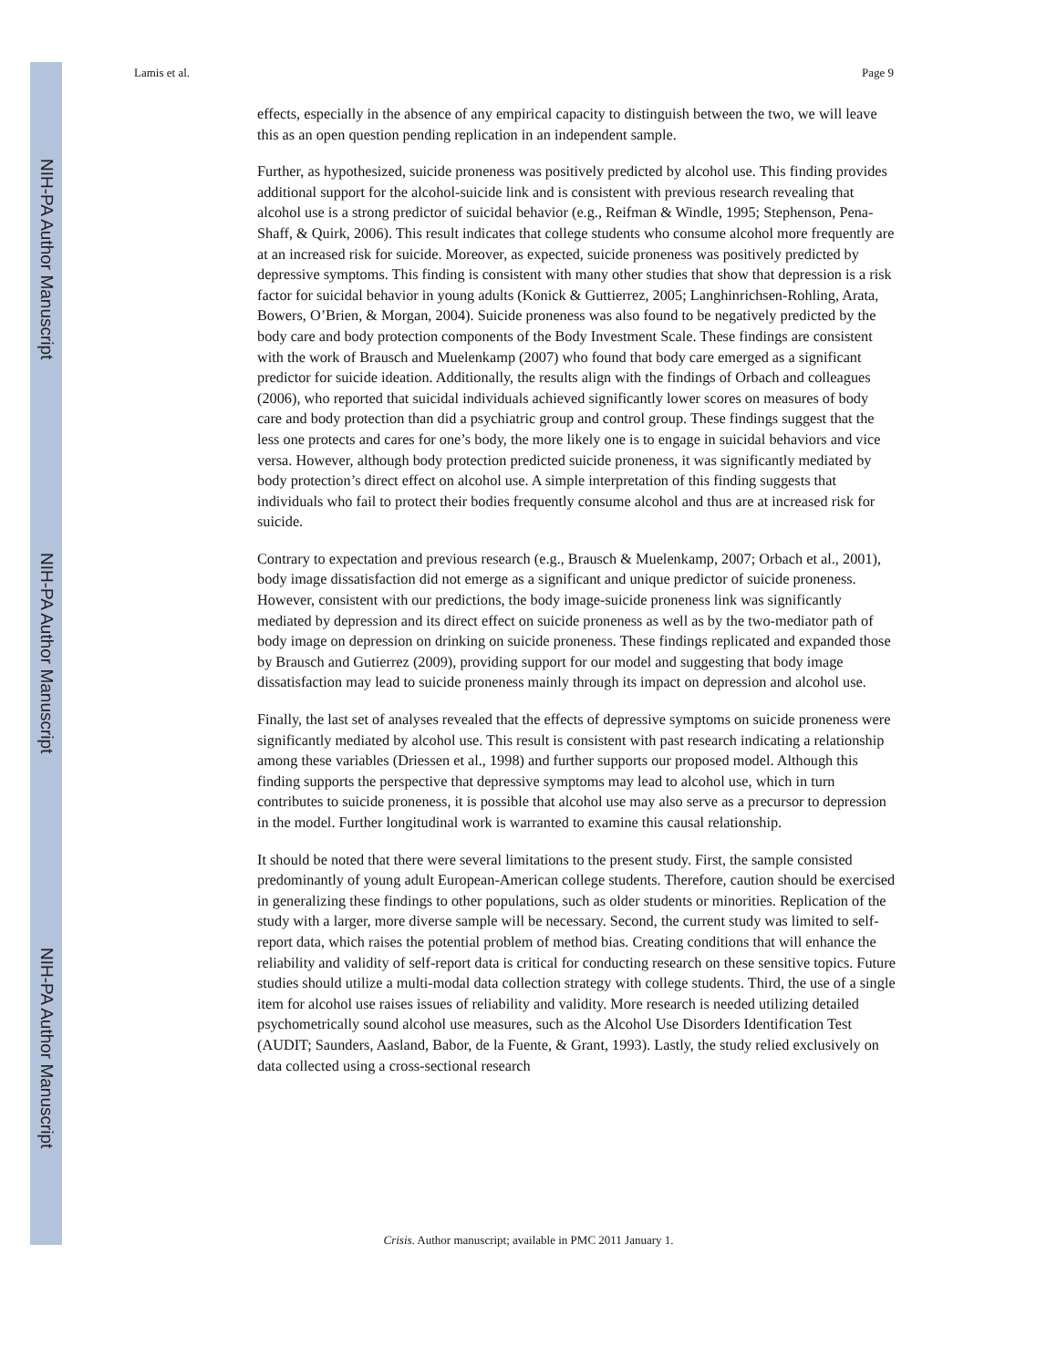NIH-PA Author Manuscript
NIH-PA Author Manuscript
NIH-PA Author Manuscript
Lamis et al. Page 9
effects, especially in the absence of any empirical capacity to distinguish between the two, we will leave this as an open question pending replication in an independent sample.
Further, as hypothesized, suicide proneness was positively predicted by alcohol use. This finding provides additional support for the alcohol-suicide link and is consistent with previous research revealing that alcohol use is a strong predictor of suicidal behavior (e.g., Reifman & Windle, 1995; Stephenson, Pena-Shaff, & Quirk, 2006). This result indicates that college students who consume alcohol more frequently are at an increased risk for suicide. Moreover, as expected, suicide proneness was positively predicted by depressive symptoms. This finding is consistent with many other studies that show that depression is a risk factor for suicidal behavior in young adults (Konick & Guttierrez, 2005; Langhinrichsen-Rohling, Arata, Bowers, O’Brien, & Morgan, 2004). Suicide proneness was also found to be negatively predicted by the body care and body protection components of the Body Investment Scale. These findings are consistent with the work of Brausch and Muelenkamp (2007) who found that body care emerged as a significant predictor for suicide ideation. Additionally, the results align with the findings of Orbach and colleagues (2006), who reported that suicidal individuals achieved significantly lower scores on measures of body care and body protection than did a psychiatric group and control group. These findings suggest that the less one protects and cares for one’s body, the more likely one is to engage in suicidal behaviors and vice versa. However, although body protection predicted suicide proneness, it was significantly mediated by body protection’s direct effect on alcohol use. A simple interpretation of this finding suggests that individuals who fail to protect their bodies frequently consume alcohol and thus are at increased risk for suicide.
Contrary to expectation and previous research (e.g., Brausch & Muelenkamp, 2007; Orbach et al., 2001), body image dissatisfaction did not emerge as a significant and unique predictor of suicide proneness. However, consistent with our predictions, the body image-suicide proneness link was significantly mediated by depression and its direct effect on suicide proneness as well as by the two-mediator path of body image on depression on drinking on suicide proneness. These findings replicated and expanded those by Brausch and Gutierrez (2009), providing support for our model and suggesting that body image dissatisfaction may lead to suicide proneness mainly through its impact on depression and alcohol use.
Finally, the last set of analyses revealed that the effects of depressive symptoms on suicide proneness were significantly mediated by alcohol use. This result is consistent with past research indicating a relationship among these variables (Driessen et al., 1998) and further supports our proposed model. Although this finding supports the perspective that depressive symptoms may lead to alcohol use, which in turn contributes to suicide proneness, it is possible that alcohol use may also serve as a precursor to depression in the model. Further longitudinal work is warranted to examine this causal relationship.
It should be noted that there were several limitations to the present study. First, the sample consisted predominantly of young adult European-American college students. Therefore, caution should be exercised in generalizing these findings to other populations, such as older students or minorities. Replication of the study with a larger, more diverse sample will be necessary. Second, the current study was limited to self-report data, which raises the potential problem of method bias. Creating conditions that will enhance the reliability and validity of self-report data is critical for conducting research on these sensitive topics. Future studies should utilize a multi-modal data collection strategy with college students. Third, the use of a single item for alcohol use raises issues of reliability and validity. More research is needed utilizing detailed psychometrically sound alcohol use measures, such as the Alcohol Use Disorders Identification Test (AUDIT; Saunders, Aasland, Babor, de la Fuente, & Grant, 1993). Lastly, the study relied exclusively on data collected using a cross-sectional research
Crisis. Author manuscript; available in PMC 2011 January 1.